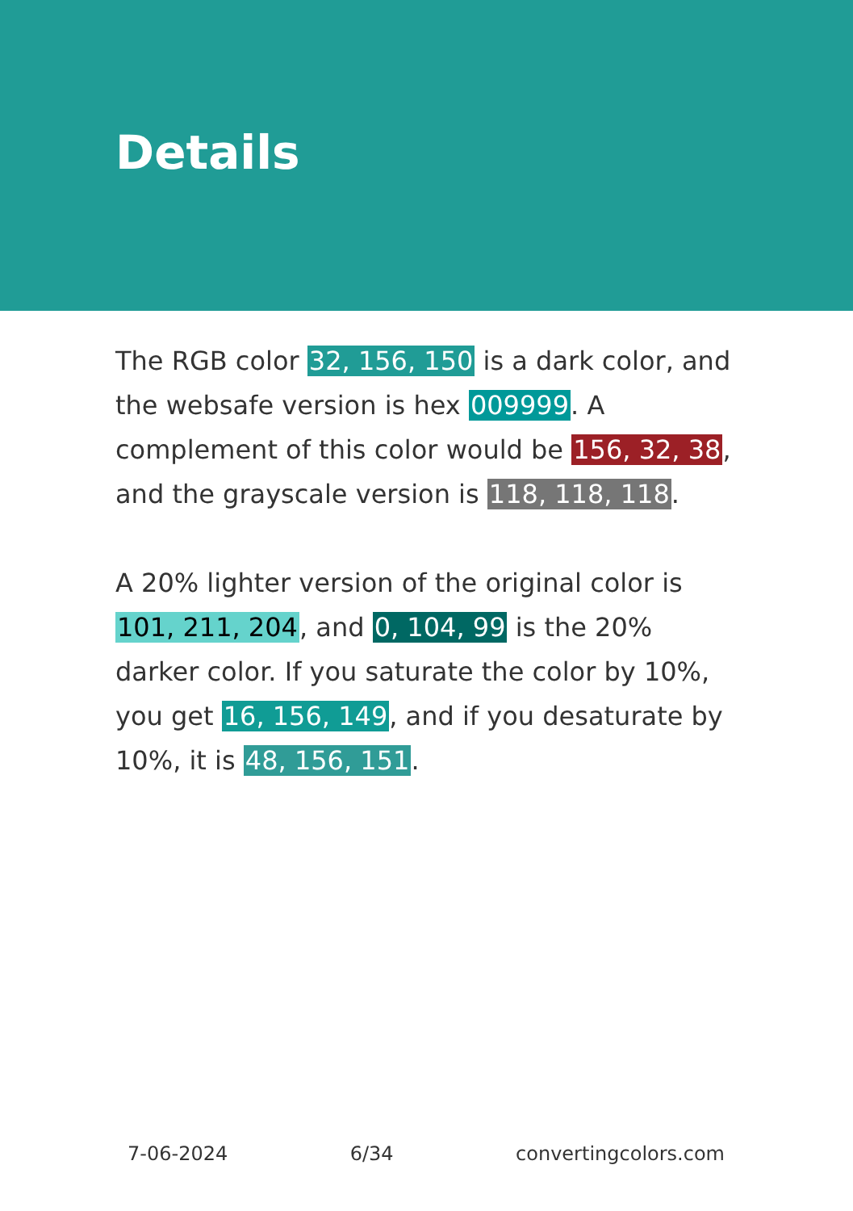Details
The RGB color 32, 156, 150 is a dark color, and the websafe version is hex 009999. A complement of this color would be 156, 32, 38, and the grayscale version is 118, 118, 118.
A 20% lighter version of the original color is 101, 211, 204, and 0, 104, 99 is the 20% darker color. If you saturate the color by 10%, you get 16, 156, 149, and if you desaturate by 10%, it is 48, 156, 151.
7-06-2024 6/34 convertingcolors.com